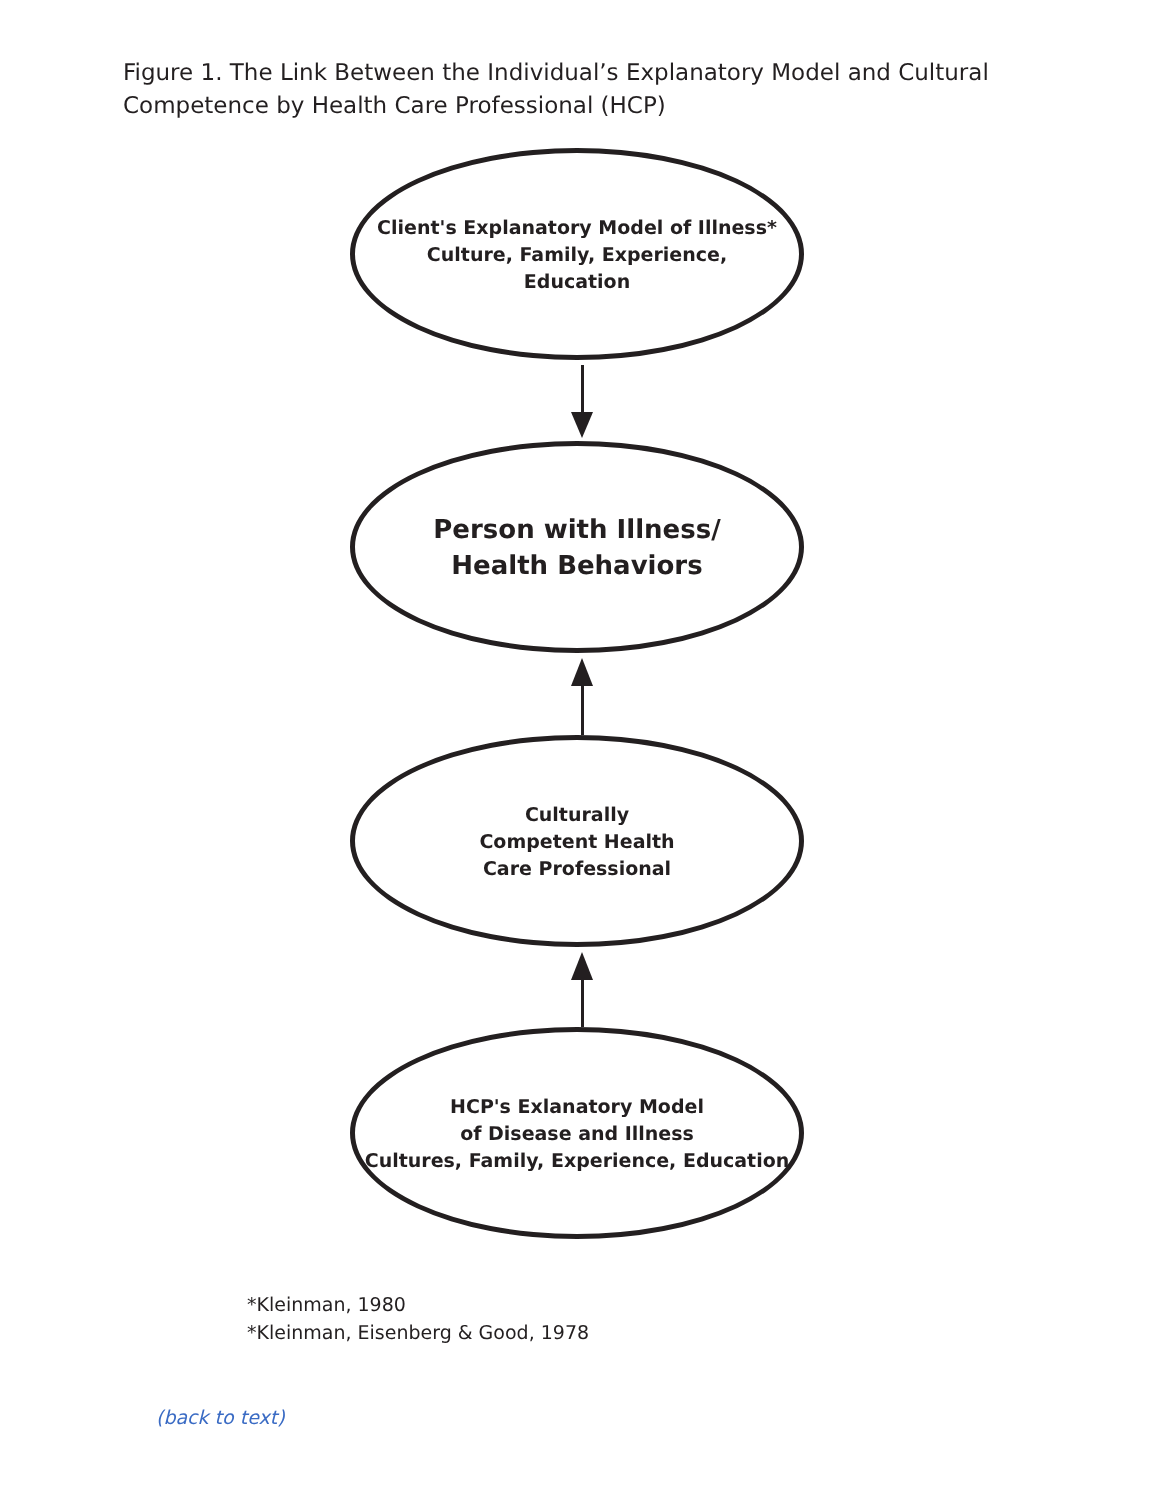Figure 1. The Link Between the Individual’s Explanatory Model and Cultural
Competence by Health Care Professional (HCP)
Client's Explanatory Model of Illness*
Culture, Family, Experience,
Education
Person with Illness/
Health Behaviors
Culturally
Competent Health
Care Professional
HCP's Exlanatory Model
of Disease and Illness
Cultures, Family, Experience, Education
*Kleinman, 1980
*Kleinman, Eisenberg & Good, 1978
(back to text)